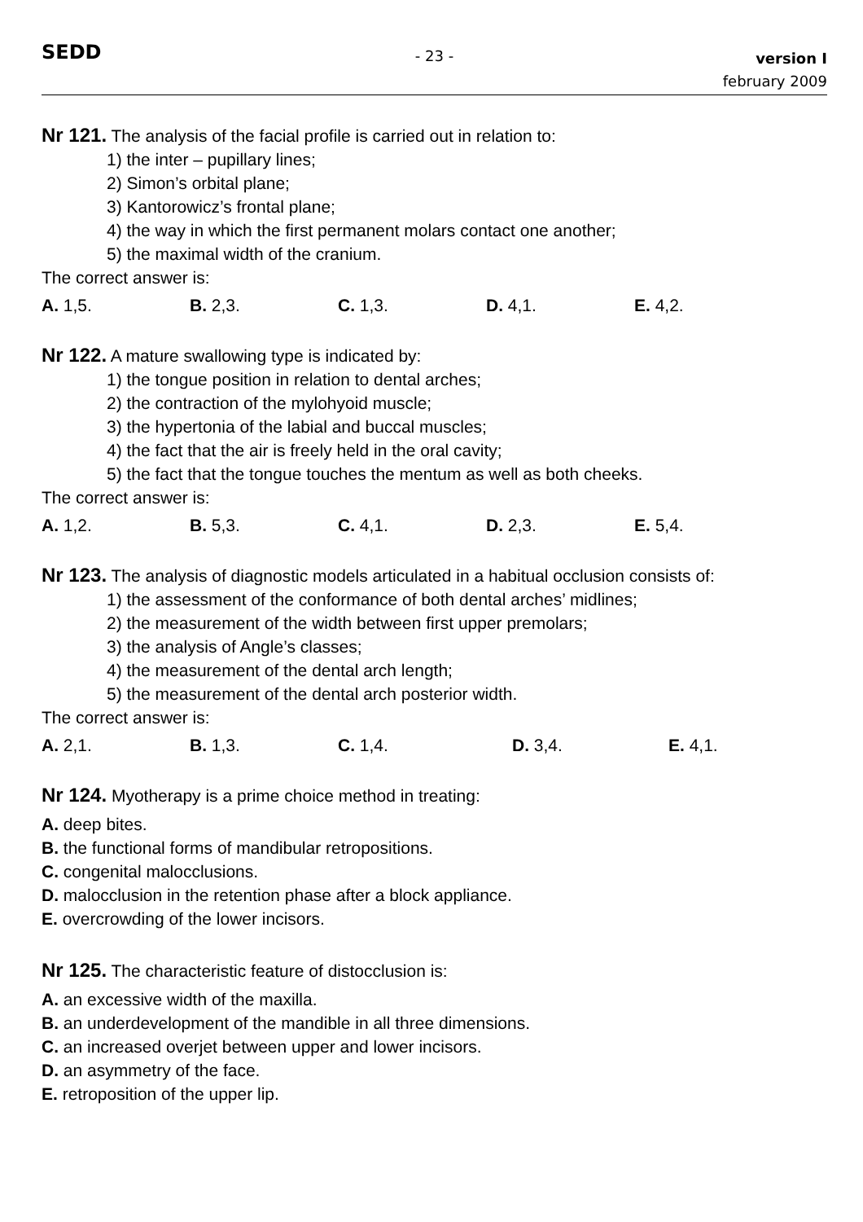SEDD
- 23 -
version I
february 2009
Nr 121. The analysis of the facial profile is carried out in relation to:
1) the inter – pupillary lines;
2) Simon’s orbital plane;
3) Kantorowicz’s frontal plane;
4) the way in which the first permanent molars contact one another;
5) the maximal width of the cranium.
The correct answer is:
A. 1,5. B. 2,3. C. 1,3. D. 4,1. E. 4,2.
Nr 122. A mature swallowing type is indicated by:
1) the tongue position in relation to dental arches;
2) the contraction of the mylohyoid muscle;
3) the hypertonia of the labial and buccal muscles;
4) the fact that the air is freely held in the oral cavity;
5) the fact that the tongue touches the mentum as well as both cheeks.
The correct answer is:
A. 1,2. B. 5,3. C. 4,1. D. 2,3. E. 5,4.
Nr 123. The analysis of diagnostic models articulated in a habitual occlusion consists of:
1) the assessment of the conformance of both dental arches’ midlines;
2) the measurement of the width between first upper premolars;
3) the analysis of Angle’s classes;
4) the measurement of the dental arch length;
5) the measurement of the dental arch posterior width.
The correct answer is:
A. 2,1. B. 1,3. C. 1,4. D. 3,4. E. 4,1.
Nr 124. Myotherapy is a prime choice method in treating:
A. deep bites.
B. the functional forms of mandibular retropositions.
C. congenital malocclusions.
D. malocclusion in the retention phase after a block appliance.
E. overcrowding of the lower incisors.
Nr 125. The characteristic feature of distocclusion is:
A. an excessive width of the maxilla.
B. an underdevelopment of the mandible in all three dimensions.
C. an increased overjet between upper and lower incisors.
D. an asymmetry of the face.
E. retroposition of the upper lip.